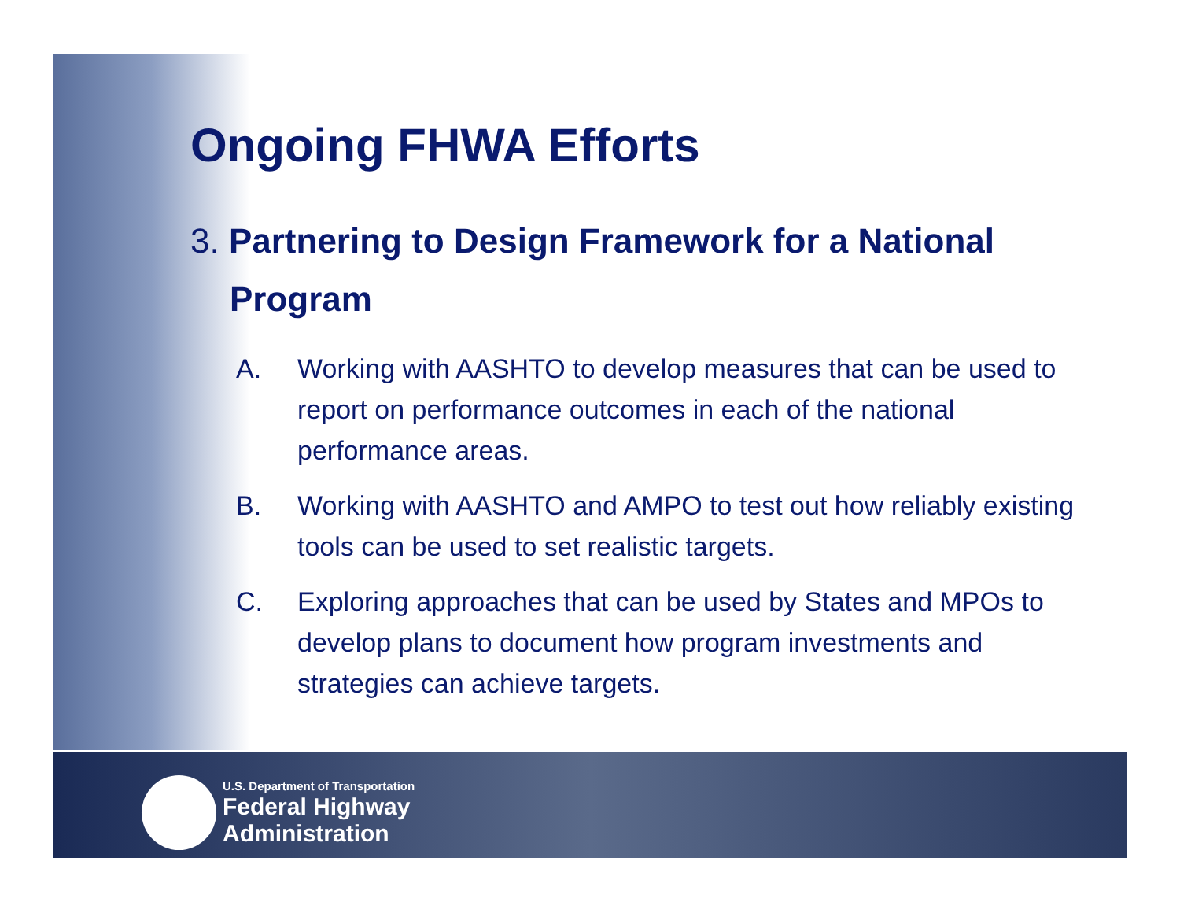Ongoing FHWA Efforts
3. Partnering to Design Framework for a National Program
A. Working with AASHTO to develop measures that can be used to report on performance outcomes in each of the national performance areas.
B. Working with AASHTO and AMPO to test out how reliably existing tools can be used to set realistic targets.
C. Exploring approaches that can be used by States and MPOs to develop plans to document how program investments and strategies can achieve targets.
U.S. Department of Transportation
Federal Highway
Administration